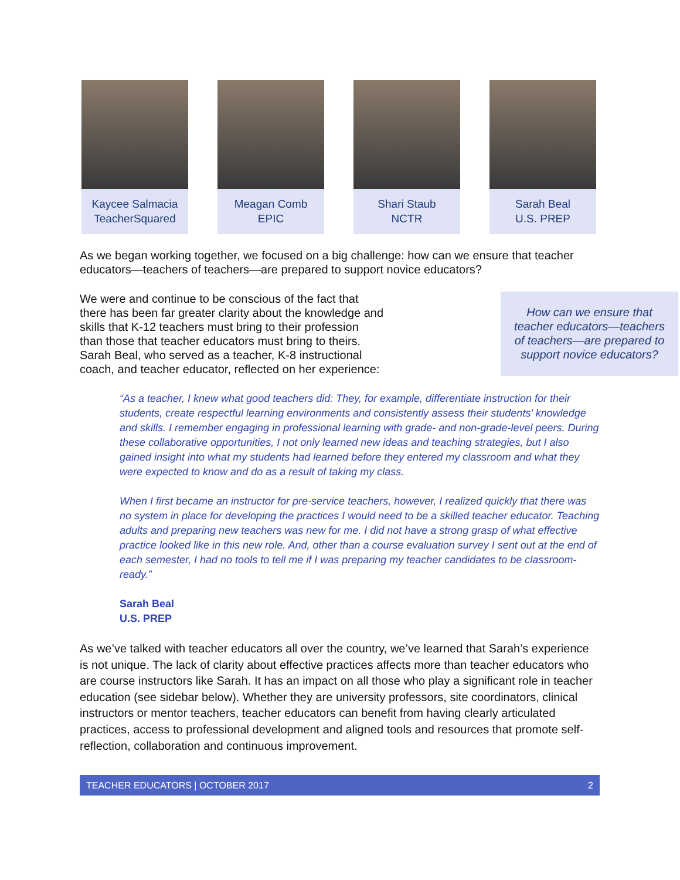Kaycee Salmacia
TeacherSquared
Meagan Comb
EPIC
Shari Staub
NCTR
Sarah Beal
U.S. PREP
As we began working together, we focused on a big challenge: how can we ensure that teacher educators—teachers of teachers—are prepared to support novice educators?
We were and continue to be conscious of the fact that there has been far greater clarity about the knowledge and skills that K-12 teachers must bring to their profession than those that teacher educators must bring to theirs. Sarah Beal, who served as a teacher, K-8 instructional coach, and teacher educator, reflected on her experience:
How can we ensure that teacher educators—teachers of teachers—are prepared to support novice educators?
“As a teacher, I knew what good teachers did: They, for example, differentiate instruction for their students, create respectful learning environments and consistently assess their students' knowledge and skills. I remember engaging in professional learning with grade- and non-grade-level peers. During these collaborative opportunities, I not only learned new ideas and teaching strategies, but I also gained insight into what my students had learned before they entered my classroom and what they were expected to know and do as a result of taking my class.
When I first became an instructor for pre-service teachers, however, I realized quickly that there was no system in place for developing the practices I would need to be a skilled teacher educator. Teaching adults and preparing new teachers was new for me. I did not have a strong grasp of what effective practice looked like in this new role. And, other than a course evaluation survey I sent out at the end of each semester, I had no tools to tell me if I was preparing my teacher candidates to be classroom-ready.”
Sarah Beal
U.S. PREP
As we’ve talked with teacher educators all over the country, we’ve learned that Sarah’s experience is not unique. The lack of clarity about effective practices affects more than teacher educators who are course instructors like Sarah. It has an impact on all those who play a significant role in teacher education (see sidebar below). Whether they are university professors, site coordinators, clinical instructors or mentor teachers, teacher educators can benefit from having clearly articulated practices, access to professional development and aligned tools and resources that promote self-reflection, collaboration and continuous improvement.
TEACHER EDUCATORS | OCTOBER 2017 2